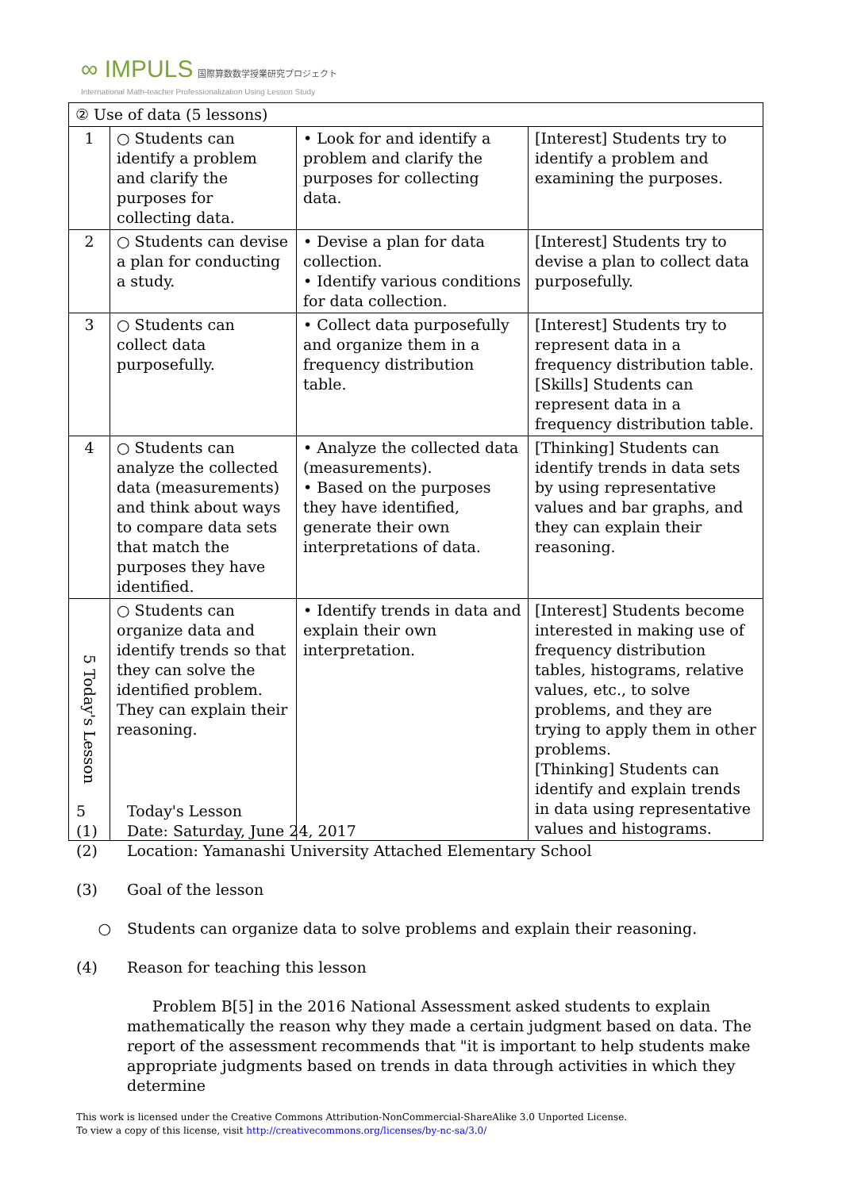∞ IMPULS 国際算数数学授業研究プロジェクト
International Math-teacher Professionalization Using Lesson Study
| ② Use of data (5 lessons) | | | |
| 1 | ○ Students can identify a problem and clarify the purposes for collecting data. | • Look for and identify a problem and clarify the purposes for collecting data. | [Interest] Students try to identify a problem and examining the purposes. |
| 2 | ○ Students can devise a plan for conducting a study. | • Devise a plan for data collection. • Identify various conditions for data collection. | [Interest] Students try to devise a plan to collect data purposefully. |
| 3 | ○ Students can collect data purposefully. | • Collect data purposefully and organize them in a frequency distribution table. | [Interest] Students try to represent data in a frequency distribution table. [Skills] Students can represent data in a frequency distribution table. |
| 4 | ○ Students can analyze the collected data (measurements) and think about ways to compare data sets that match the purposes they have identified. | • Analyze the collected data (measurements). • Based on the purposes they have identified, generate their own interpretations of data. | [Thinking] Students can identify trends in data sets by using representative values and bar graphs, and they can explain their reasoning. |
| 5 Today's Lesson | ○ Students can organize data and identify trends so that they can solve the identified problem. They can explain their reasoning. | • Identify trends in data and explain their own interpretation. | [Interest] Students become interested in making use of frequency distribution tables, histograms, relative values, etc., to solve problems, and they are trying to apply them in other problems. [Thinking] Students can identify and explain trends in data using representative values and histograms. |
5 Today's Lesson
(1) Date: Saturday, June 24, 2017
(2) Location: Yamanashi University Attached Elementary School
(3) Goal of the lesson
○ Students can organize data to solve problems and explain their reasoning.
(4) Reason for teaching this lesson
Problem B[5] in the 2016 National Assessment asked students to explain mathematically the reason why they made a certain judgment based on data. The report of the assessment recommends that "it is important to help students make appropriate judgments based on trends in data through activities in which they determine
This work is licensed under the Creative Commons Attribution-NonCommercial-ShareAlike 3.0 Unported License.
To view a copy of this license, visit http://creativecommons.org/licenses/by-nc-sa/3.0/